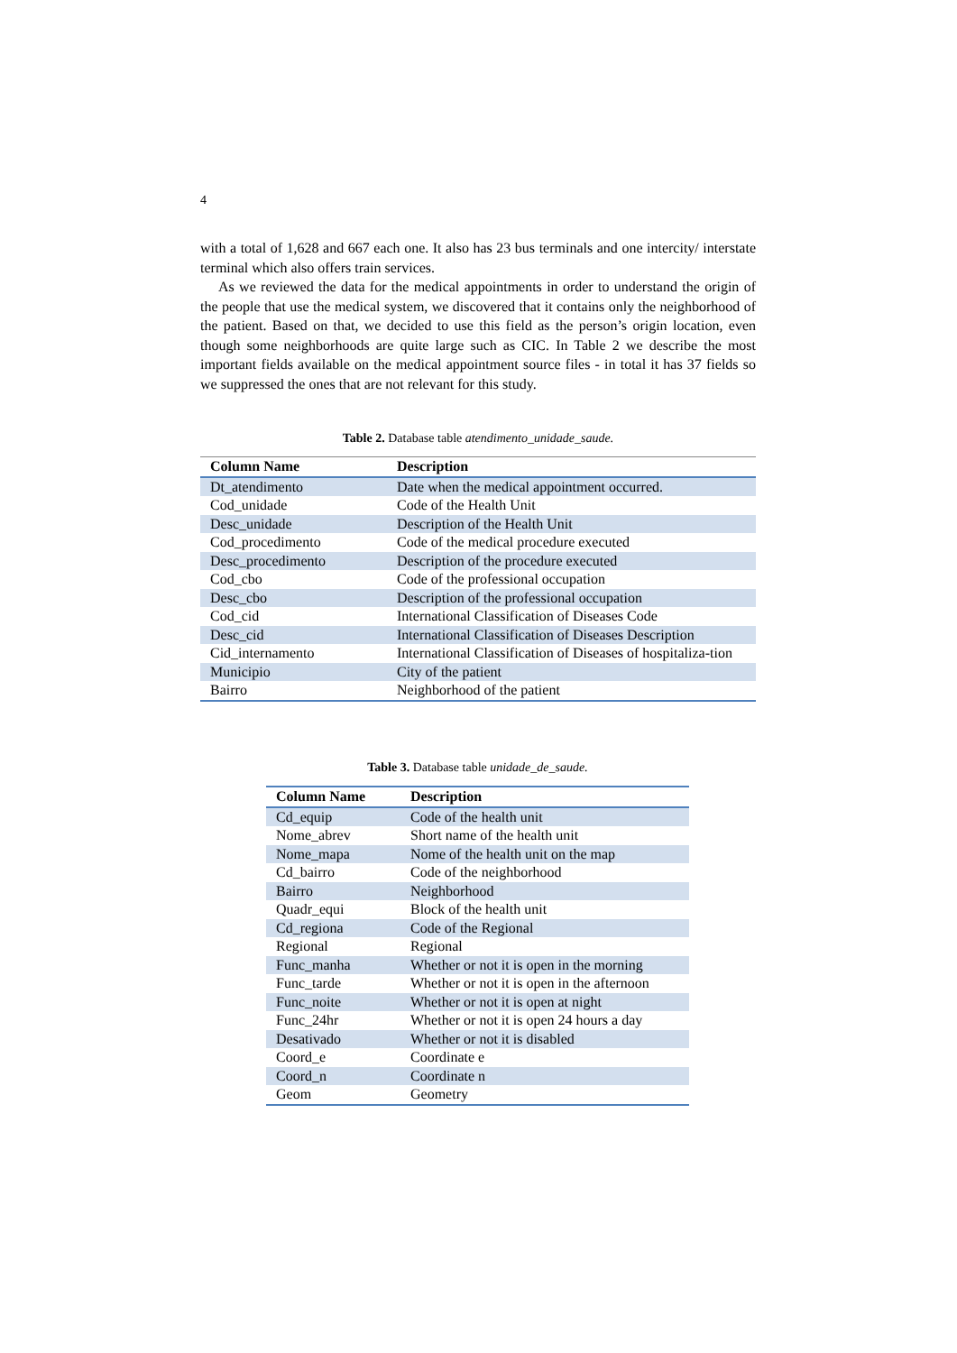4
with a total of 1,628 and 667 each one. It also has 23 bus terminals and one intercity/ interstate terminal which also offers train services.
As we reviewed the data for the medical appointments in order to understand the origin of the people that use the medical system, we discovered that it contains only the neighborhood of the patient. Based on that, we decided to use this field as the person’s origin location, even though some neighborhoods are quite large such as CIC. In Table 2 we describe the most important fields available on the medical appointment source files - in total it has 37 fields so we suppressed the ones that are not relevant for this study.
Table 2. Database table atendimento_unidade_saude.
| Column Name | Description |
| --- | --- |
| Dt_atendimento | Date when the medical appointment occurred. |
| Cod_unidade | Code of the Health Unit |
| Desc_unidade | Description of the Health Unit |
| Cod_procedimento | Code of the medical procedure executed |
| Desc_procedimento | Description of the procedure executed |
| Cod_cbo | Code of the professional occupation |
| Desc_cbo | Description of the professional occupation |
| Cod_cid | International Classification of Diseases Code |
| Desc_cid | International Classification of Diseases Description |
| Cid_internamento | International Classification of Diseases of hospitaliza-tion |
| Municipio | City of the patient |
| Bairro | Neighborhood of the patient |
Table 3. Database table unidade_de_saude.
| Column Name | Description |
| --- | --- |
| Cd_equip | Code of the health unit |
| Nome_abrev | Short name of the health unit |
| Nome_mapa | Nome of the health unit on the map |
| Cd_bairro | Code of the neighborhood |
| Bairro | Neighborhood |
| Quadr_equi | Block of the health unit |
| Cd_regiona | Code of the Regional |
| Regional | Regional |
| Func_manha | Whether or not it is open in the morning |
| Func_tarde | Whether or not it is open in the afternoon |
| Func_noite | Whether or not it is open at night |
| Func_24hr | Whether or not it is open 24 hours a day |
| Desativado | Whether or not it is disabled |
| Coord_e | Coordinate e |
| Coord_n | Coordinate n |
| Geom | Geometry |